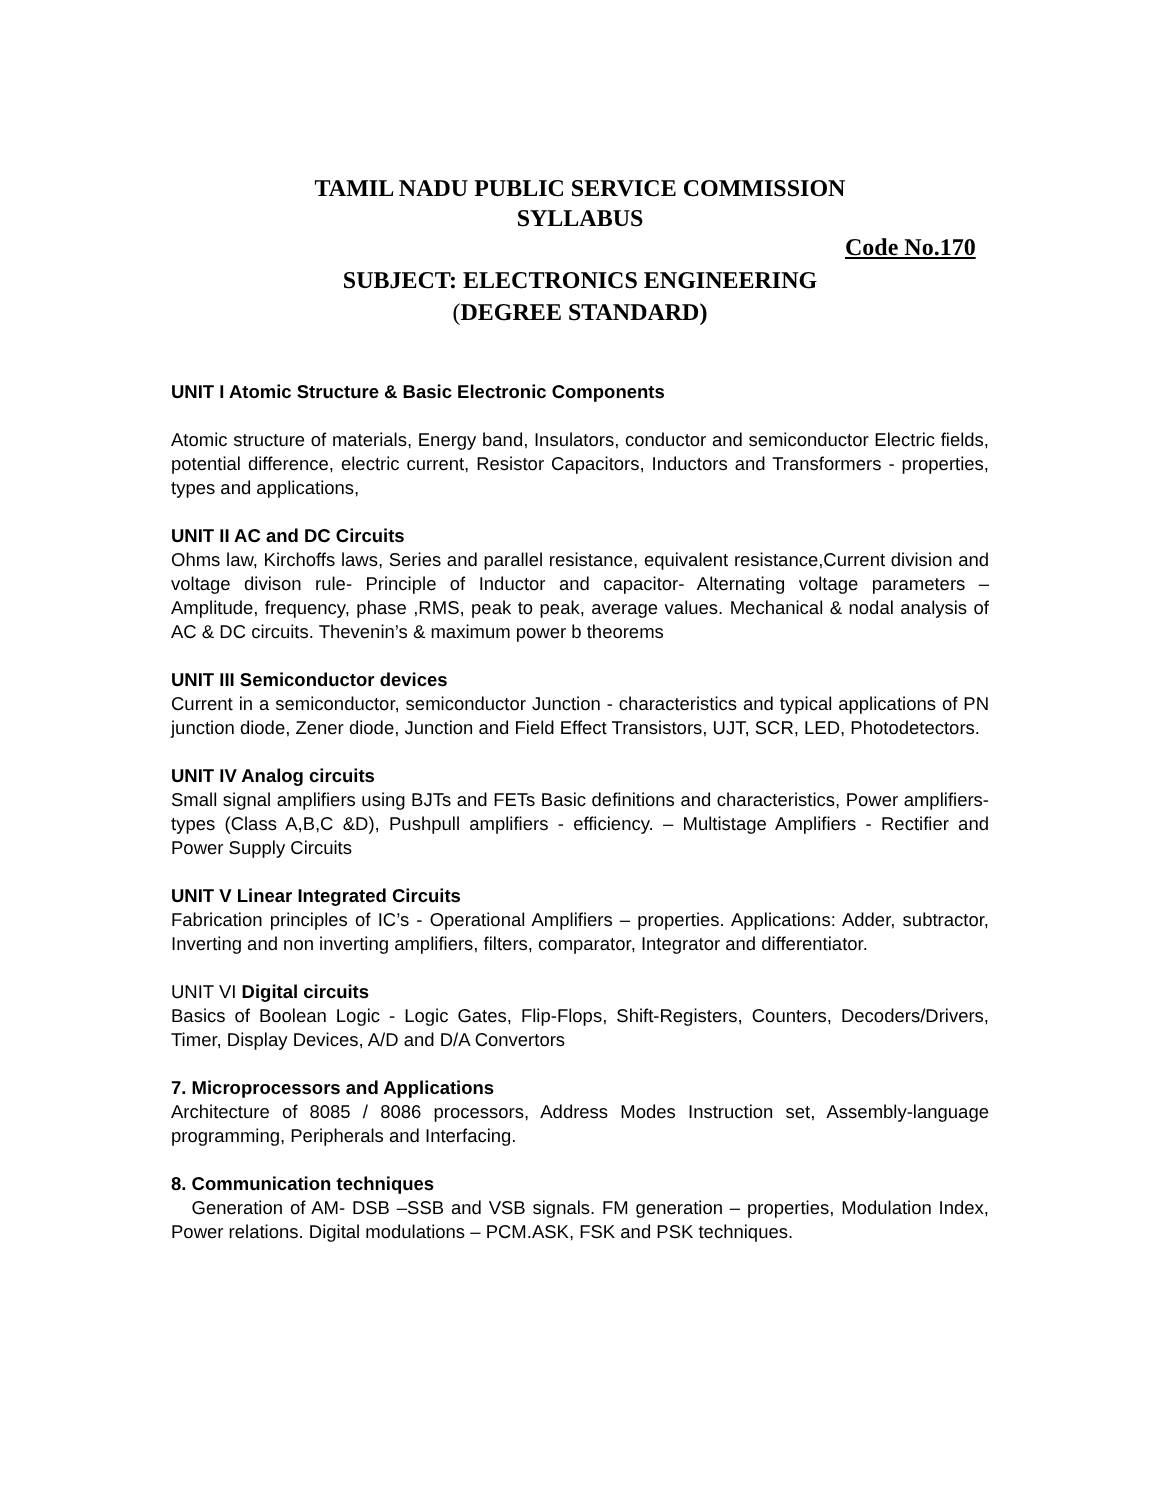TAMIL NADU PUBLIC SERVICE COMMISSION
SYLLABUS
Code No.170
SUBJECT: ELECTRONICS ENGINEERING
(DEGREE STANDARD)
UNIT I Atomic Structure & Basic Electronic Components
Atomic structure of materials, Energy band, Insulators, conductor and semiconductor Electric fields, potential difference, electric current, Resistor Capacitors, Inductors and Transformers - properties, types and applications,
UNIT II AC and DC Circuits
Ohms law, Kirchoffs laws, Series and parallel resistance, equivalent resistance,Current division and voltage divison rule- Principle of Inductor and capacitor- Alternating voltage parameters – Amplitude, frequency, phase ,RMS, peak to peak, average values. Mechanical & nodal analysis of AC & DC circuits. Thevenin’s & maximum power b theorems
UNIT III Semiconductor devices
Current in a semiconductor, semiconductor Junction - characteristics and typical applications of PN junction diode, Zener diode, Junction and Field Effect Transistors, UJT, SCR, LED, Photodetectors.
UNIT IV Analog circuits
Small signal amplifiers using BJTs and FETs Basic definitions and characteristics, Power amplifiers- types (Class A,B,C &D), Pushpull amplifiers - efficiency. – Multistage Amplifiers - Rectifier and Power Supply Circuits
UNIT V Linear Integrated Circuits
Fabrication principles of IC’s - Operational Amplifiers – properties. Applications: Adder, subtractor, Inverting and non inverting amplifiers, filters, comparator, Integrator and differentiator.
UNIT VI Digital circuits
Basics of Boolean Logic - Logic Gates, Flip-Flops, Shift-Registers, Counters, Decoders/Drivers, Timer, Display Devices, A/D and D/A Convertors
7. Microprocessors and Applications
Architecture of 8085 / 8086 processors, Address Modes Instruction set, Assembly-language programming, Peripherals and Interfacing.
8. Communication techniques
Generation of AM- DSB –SSB and VSB signals. FM generation – properties, Modulation Index, Power relations. Digital modulations – PCM.ASK, FSK and PSK techniques.